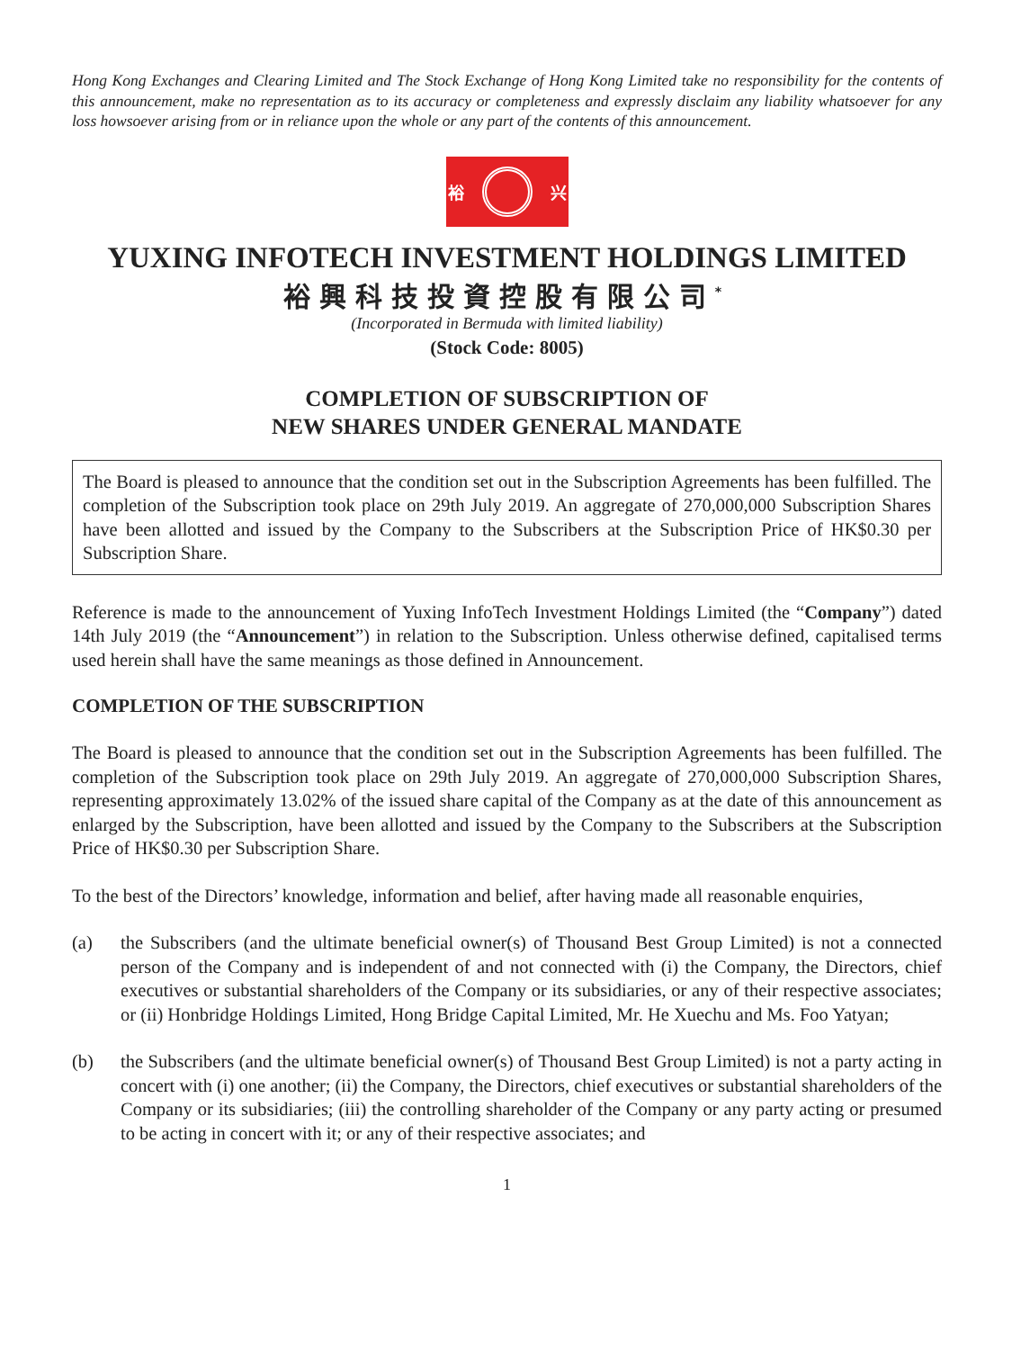Hong Kong Exchanges and Clearing Limited and The Stock Exchange of Hong Kong Limited take no responsibility for the contents of this announcement, make no representation as to its accuracy or completeness and expressly disclaim any liability whatsoever for any loss howsoever arising from or in reliance upon the whole or any part of the contents of this announcement.
裕 兴
YUXING INFOTECH INVESTMENT HOLDINGS LIMITED
裕興科技投資控股有限公司<sup>*</sup>
(Incorporated in Bermuda with limited liability)
(Stock Code: 8005)
COMPLETION OF SUBSCRIPTION OF
NEW SHARES UNDER GENERAL MANDATE
The Board is pleased to announce that the condition set out in the Subscription Agreements has been fulfilled. The completion of the Subscription took place on 29th July 2019. An aggregate of 270,000,000 Subscription Shares have been allotted and issued by the Company to the Subscribers at the Subscription Price of HK$0.30 per Subscription Share.
Reference is made to the announcement of Yuxing InfoTech Investment Holdings Limited (the “Company”) dated 14th July 2019 (the “Announcement”) in relation to the Subscription. Unless otherwise defined, capitalised terms used herein shall have the same meanings as those defined in Announcement.
COMPLETION OF THE SUBSCRIPTION
The Board is pleased to announce that the condition set out in the Subscription Agreements has been fulfilled. The completion of the Subscription took place on 29th July 2019. An aggregate of 270,000,000 Subscription Shares, representing approximately 13.02% of the issued share capital of the Company as at the date of this announcement as enlarged by the Subscription, have been allotted and issued by the Company to the Subscribers at the Subscription Price of HK$0.30 per Subscription Share.
To the best of the Directors’ knowledge, information and belief, after having made all reasonable enquiries,
(a) the Subscribers (and the ultimate beneficial owner(s) of Thousand Best Group Limited) is not a connected person of the Company and is independent of and not connected with (i) the Company, the Directors, chief executives or substantial shareholders of the Company or its subsidiaries, or any of their respective associates; or (ii) Honbridge Holdings Limited, Hong Bridge Capital Limited, Mr. He Xuechu and Ms. Foo Yatyan;
(b) the Subscribers (and the ultimate beneficial owner(s) of Thousand Best Group Limited) is not a party acting in concert with (i) one another; (ii) the Company, the Directors, chief executives or substantial shareholders of the Company or its subsidiaries; (iii) the controlling shareholder of the Company or any party acting or presumed to be acting in concert with it; or any of their respective associates; and
1